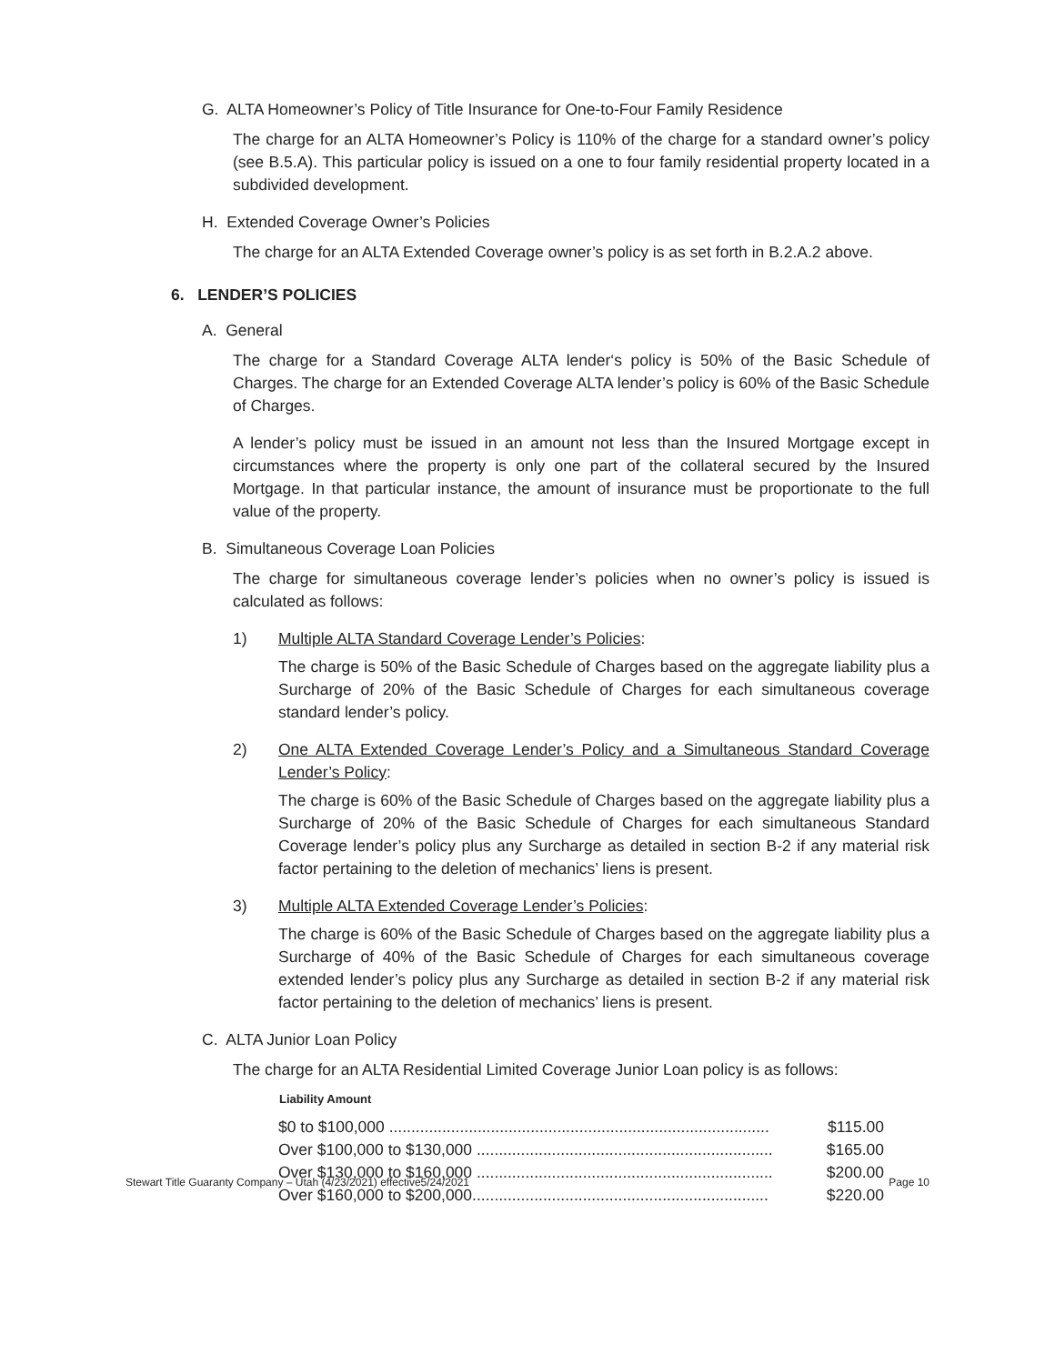G. ALTA Homeowner’s Policy of Title Insurance for One-to-Four Family Residence
The charge for an ALTA Homeowner’s Policy is 110% of the charge for a standard owner’s policy (see B.5.A). This particular policy is issued on a one to four family residential property located in a subdivided development.
H. Extended Coverage Owner’s Policies
The charge for an ALTA Extended Coverage owner’s policy is as set forth in B.2.A.2 above.
6. LENDER’S POLICIES
A. General
The charge for a Standard Coverage ALTA lender‘s policy is 50% of the Basic Schedule of Charges. The charge for an Extended Coverage ALTA lender’s policy is 60% of the Basic Schedule of Charges.
A lender’s policy must be issued in an amount not less than the Insured Mortgage except in circumstances where the property is only one part of the collateral secured by the Insured Mortgage. In that particular instance, the amount of insurance must be proportionate to the full value of the property.
B. Simultaneous Coverage Loan Policies
The charge for simultaneous coverage lender’s policies when no owner’s policy is issued is calculated as follows:
1) Multiple ALTA Standard Coverage Lender’s Policies:
The charge is 50% of the Basic Schedule of Charges based on the aggregate liability plus a Surcharge of 20% of the Basic Schedule of Charges for each simultaneous coverage standard lender’s policy.
2) One ALTA Extended Coverage Lender’s Policy and a Simultaneous Standard Coverage Lender’s Policy:
The charge is 60% of the Basic Schedule of Charges based on the aggregate liability plus a Surcharge of 20% of the Basic Schedule of Charges for each simultaneous Standard Coverage lender’s policy plus any Surcharge as detailed in section B-2 if any material risk factor pertaining to the deletion of mechanics’ liens is present.
3) Multiple ALTA Extended Coverage Lender’s Policies:
The charge is 60% of the Basic Schedule of Charges based on the aggregate liability plus a Surcharge of 40% of the Basic Schedule of Charges for each simultaneous coverage extended lender’s policy plus any Surcharge as detailed in section B-2 if any material risk factor pertaining to the deletion of mechanics’ liens is present.
C. ALTA Junior Loan Policy
The charge for an ALTA Residential Limited Coverage Junior Loan policy is as follows:
| Liability Amount | |
| --- | --- |
| $0 to $100,000 ...................................................................................... | $115.00 |
| Over $100,000 to $130,000 ................................................................... | $165.00 |
| Over $130,000 to $160,000 ................................................................... | $200.00 |
| Over $160,000 to $200,000................................................................... | $220.00 |
Stewart Title Guaranty Company – Utah (4/23/2021) effective5/24/2021 Page 10